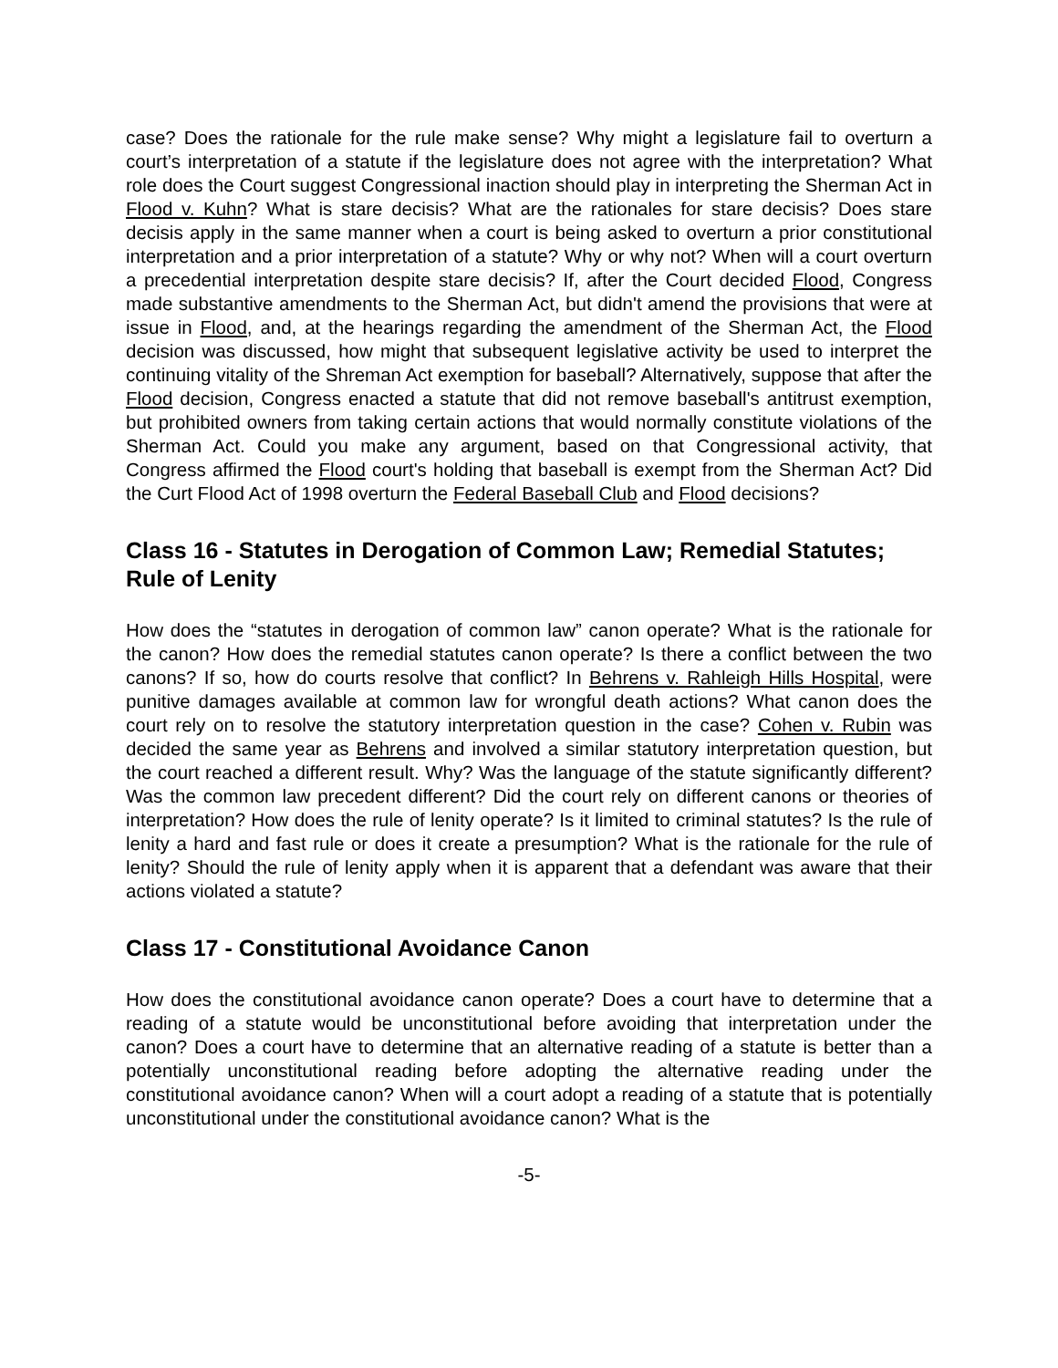case? Does the rationale for the rule make sense? Why might a legislature fail to overturn a court’s interpretation of a statute if the legislature does not agree with the interpretation? What role does the Court suggest Congressional inaction should play in interpreting the Sherman Act in Flood v. Kuhn? What is stare decisis? What are the rationales for stare decisis? Does stare decisis apply in the same manner when a court is being asked to overturn a prior constitutional interpretation and a prior interpretation of a statute? Why or why not? When will a court overturn a precedential interpretation despite stare decisis? If, after the Court decided Flood, Congress made substantive amendments to the Sherman Act, but didn't amend the provisions that were at issue in Flood, and, at the hearings regarding the amendment of the Sherman Act, the Flood decision was discussed, how might that subsequent legislative activity be used to interpret the continuing vitality of the Shreman Act exemption for baseball? Alternatively, suppose that after the Flood decision, Congress enacted a statute that did not remove baseball's antitrust exemption, but prohibited owners from taking certain actions that would normally constitute violations of the Sherman Act. Could you make any argument, based on that Congressional activity, that Congress affirmed the Flood court's holding that baseball is exempt from the Sherman Act? Did the Curt Flood Act of 1998 overturn the Federal Baseball Club and Flood decisions?
Class 16 - Statutes in Derogation of Common Law; Remedial Statutes; Rule of Lenity
How does the “statutes in derogation of common law” canon operate? What is the rationale for the canon? How does the remedial statutes canon operate? Is there a conflict between the two canons? If so, how do courts resolve that conflict? In Behrens v. Rahleigh Hills Hospital, were punitive damages available at common law for wrongful death actions? What canon does the court rely on to resolve the statutory interpretation question in the case? Cohen v. Rubin was decided the same year as Behrens and involved a similar statutory interpretation question, but the court reached a different result. Why? Was the language of the statute significantly different? Was the common law precedent different? Did the court rely on different canons or theories of interpretation? How does the rule of lenity operate? Is it limited to criminal statutes? Is the rule of lenity a hard and fast rule or does it create a presumption? What is the rationale for the rule of lenity? Should the rule of lenity apply when it is apparent that a defendant was aware that their actions violated a statute?
Class 17 - Constitutional Avoidance Canon
How does the constitutional avoidance canon operate? Does a court have to determine that a reading of a statute would be unconstitutional before avoiding that interpretation under the canon? Does a court have to determine that an alternative reading of a statute is better than a potentially unconstitutional reading before adopting the alternative reading under the constitutional avoidance canon? When will a court adopt a reading of a statute that is potentially unconstitutional under the constitutional avoidance canon? What is the
-5-